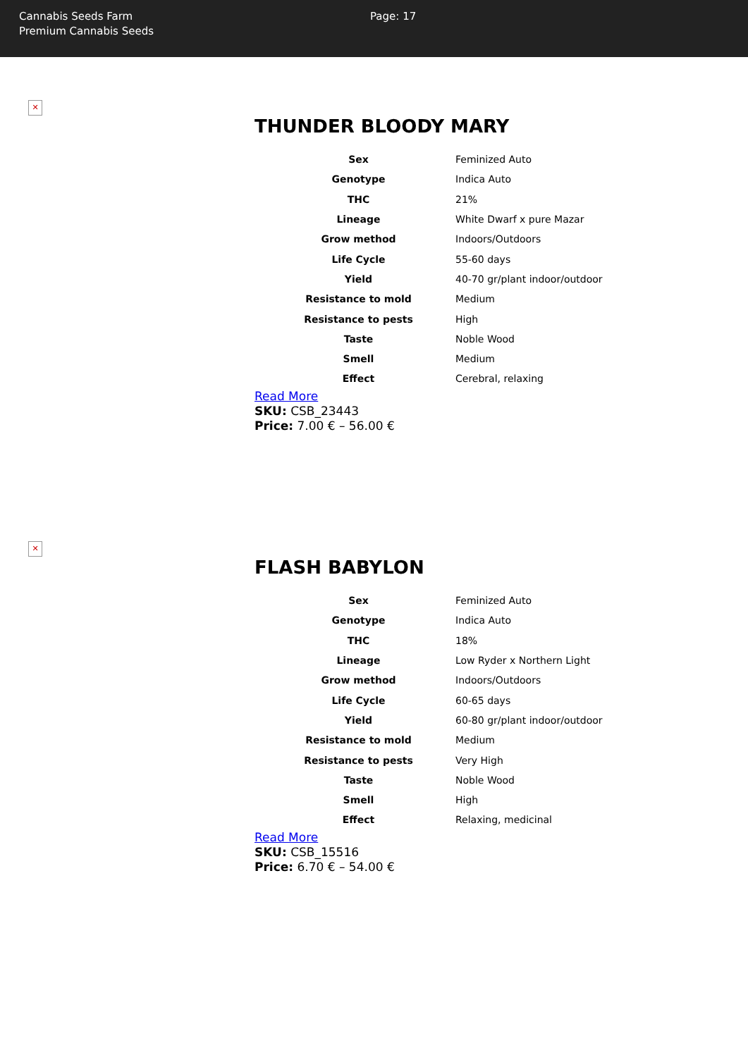Cannabis Seeds Farm
Premium Cannabis Seeds
Page: 17
✕
THUNDER BLOODY MARY
| Sex | Feminized Auto |
| Genotype | Indica Auto |
| THC | 21% |
| Lineage | White Dwarf x pure Mazar |
| Grow method | Indoors/Outdoors |
| Life Cycle | 55-60 days |
| Yield | 40-70 gr/plant indoor/outdoor |
| Resistance to mold | Medium |
| Resistance to pests | High |
| Taste | Noble Wood |
| Smell | Medium |
| Effect | Cerebral, relaxing |
Read More
SKU: CSB_23443
Price: 7.00 € – 56.00 €
✕
FLASH BABYLON
| Sex | Feminized Auto |
| Genotype | Indica Auto |
| THC | 18% |
| Lineage | Low Ryder x Northern Light |
| Grow method | Indoors/Outdoors |
| Life Cycle | 60-65 days |
| Yield | 60-80 gr/plant indoor/outdoor |
| Resistance to mold | Medium |
| Resistance to pests | Very High |
| Taste | Noble Wood |
| Smell | High |
| Effect | Relaxing, medicinal |
Read More
SKU: CSB_15516
Price: 6.70 € – 54.00 €